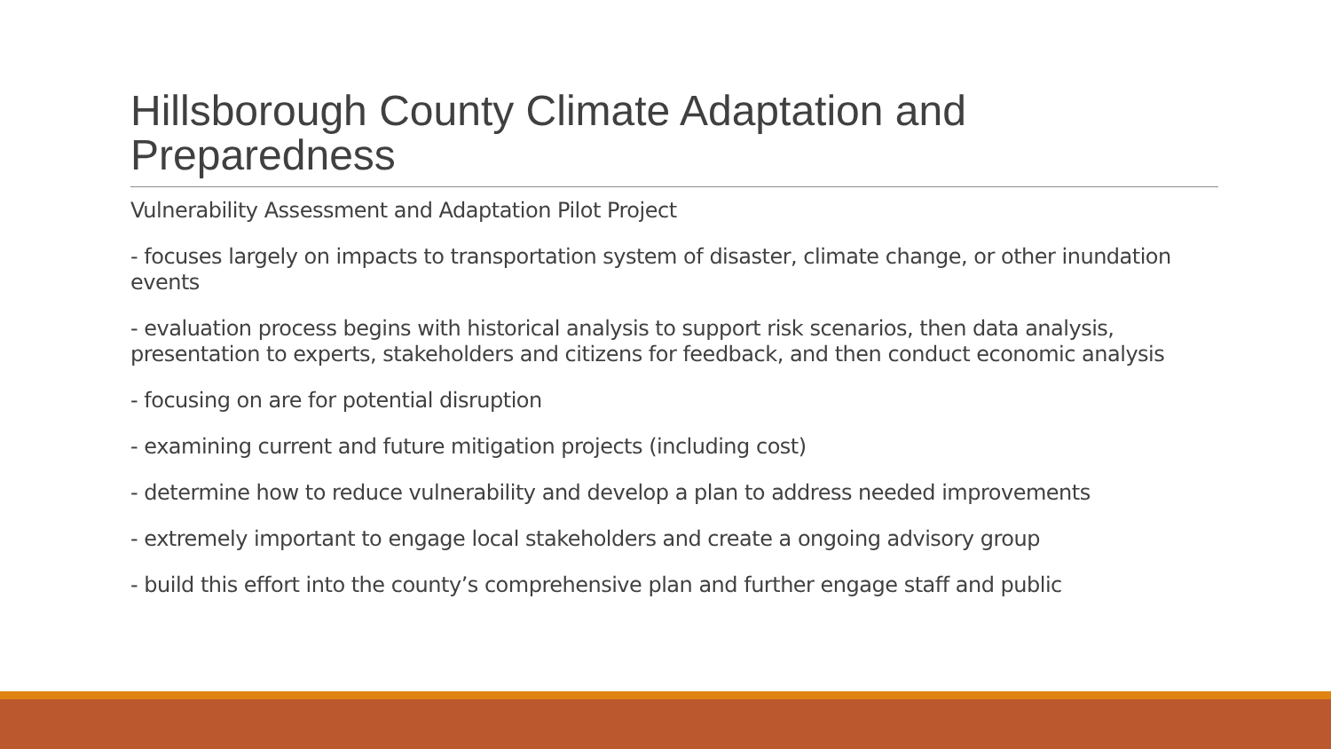Hillsborough County Climate Adaptation and Preparedness
Vulnerability Assessment and Adaptation Pilot Project
- focuses largely on impacts to transportation system of disaster, climate change, or other inundation events
- evaluation process begins with historical analysis to support risk scenarios, then data analysis, presentation to experts, stakeholders and citizens for feedback, and then conduct economic analysis
- focusing on are for potential disruption
- examining current and future mitigation projects (including cost)
- determine how to reduce vulnerability and develop a plan to address needed improvements
- extremely important to engage local stakeholders and create a ongoing advisory group
- build this effort into the county’s comprehensive plan and further engage staff and public